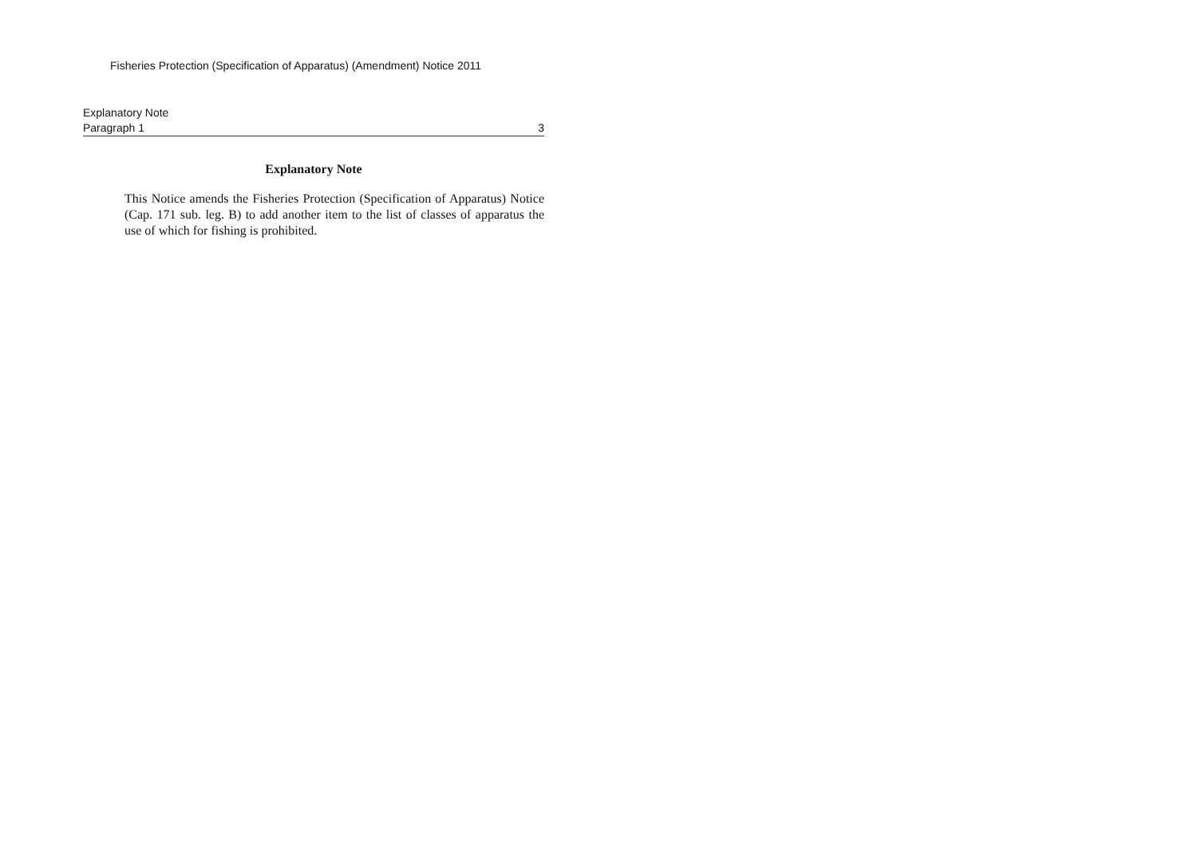Fisheries Protection (Specification of Apparatus) (Amendment) Notice 2011
Explanatory Note
Paragraph 1 3
Explanatory Note
This Notice amends the Fisheries Protection (Specification of Apparatus) Notice (Cap. 171 sub. leg. B) to add another item to the list of classes of apparatus the use of which for fishing is prohibited.